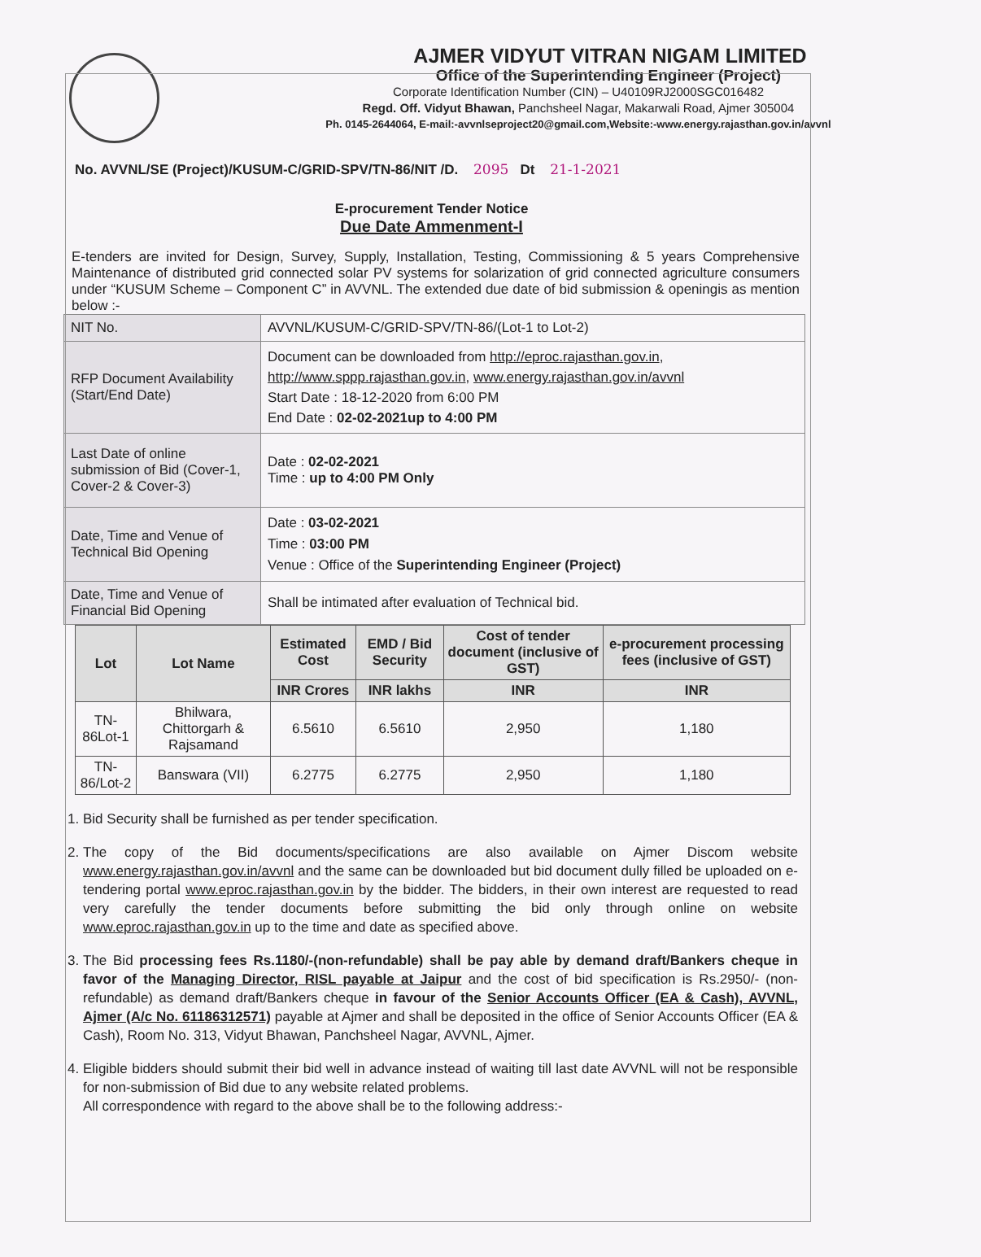AJMER VIDYUT VITRAN NIGAM LIMITED
Office of the Superintending Engineer (Project)
Corporate Identification Number (CIN) – U40109RJ2000SGC016482
Regd. Off. Vidyut Bhawan, Panchsheel Nagar, Makarwali Road, Ajmer 305004
Ph. 0145-2644064, E-mail:-avvnlseproject20@gmail.com,Website:-www.energy.rajasthan.gov.in/avvnl
No. AVVNL/SE (Project)/KUSUM-C/GRID-SPV/TN-86/NIT /D. 2095 Dt 21-1-2021
E-procurement Tender Notice
Due Date Ammenment-I
E-tenders are invited for Design, Survey, Supply, Installation, Testing, Commissioning & 5 years Comprehensive Maintenance of distributed grid connected solar PV systems for solarization of grid connected agriculture consumers under “KUSUM Scheme – Component C” in AVVNL. The extended due date of bid submission & openingis as mention below :-
| NIT No. | AVVNL/KUSUM-C/GRID-SPV/TN-86/(Lot-1 to Lot-2) |
| RFP Document Availability (Start/End Date) | Document can be downloaded from http://eproc.rajasthan.gov.in , http://www.sppp.rajasthan.gov.in , www.energy.rajasthan.gov.in/avvnl Start Date : 18-12-2020 from 6:00 PM End Date : 02-02-2021up to 4:00 PM |
| Last Date of online submission of Bid (Cover-1, Cover-2 & Cover-3) | Date : 02-02-2021 Time : up to 4:00 PM Only |
| Date, Time and Venue of Technical Bid Opening | Date : 03-02-2021 Time : 03:00 PM Venue : Office of the Superintending Engineer (Project) |
| Date, Time and Venue of Financial Bid Opening | Shall be intimated after evaluation of Technical bid. |
| Lot | Lot Name | Estimated Cost | EMD / Bid Security | Cost of tender document (inclusive of GST) | e-procurement processing fees (inclusive of GST) |
| --- | --- | --- | --- | --- | --- |
| | | INR Crores | INR lakhs | INR | INR |
| TN-86Lot-1 | Bhilwara, Chittorgarh & Rajsamand | 6.5610 | 6.5610 | 2,950 | 1,180 |
| TN-86/Lot-2 | Banswara (VII) | 6.2775 | 6.2775 | 2,950 | 1,180 |
1. Bid Security shall be furnished as per tender specification.
2. The copy of the Bid documents/specifications are also available on Ajmer Discom website www.energy.rajasthan.gov.in/avvnl and the same can be downloaded but bid document dully filled be uploaded on e-tendering portal www.eproc.rajasthan.gov.in by the bidder. The bidders, in their own interest are requested to read very carefully the tender documents before submitting the bid only through online on website www.eproc.rajasthan.gov.in up to the time and date as specified above.
3. The Bid processing fees Rs.1180/-(non-refundable) shall be pay able by demand draft/Bankers cheque in favor of the Managing Director, RISL payable at Jaipur and the cost of bid specification is Rs.2950/- (non-refundable) as demand draft/Bankers cheque in favour of the Senior Accounts Officer (EA & Cash), AVVNL, Ajmer (A/c No. 61186312571) payable at Ajmer and shall be deposited in the office of Senior Accounts Officer (EA & Cash), Room No. 313, Vidyut Bhawan, Panchsheel Nagar, AVVNL, Ajmer.
4. Eligible bidders should submit their bid well in advance instead of waiting till last date AVVNL will not be responsible for non-submission of Bid due to any website related problems.
All correspondence with regard to the above shall be to the following address:-